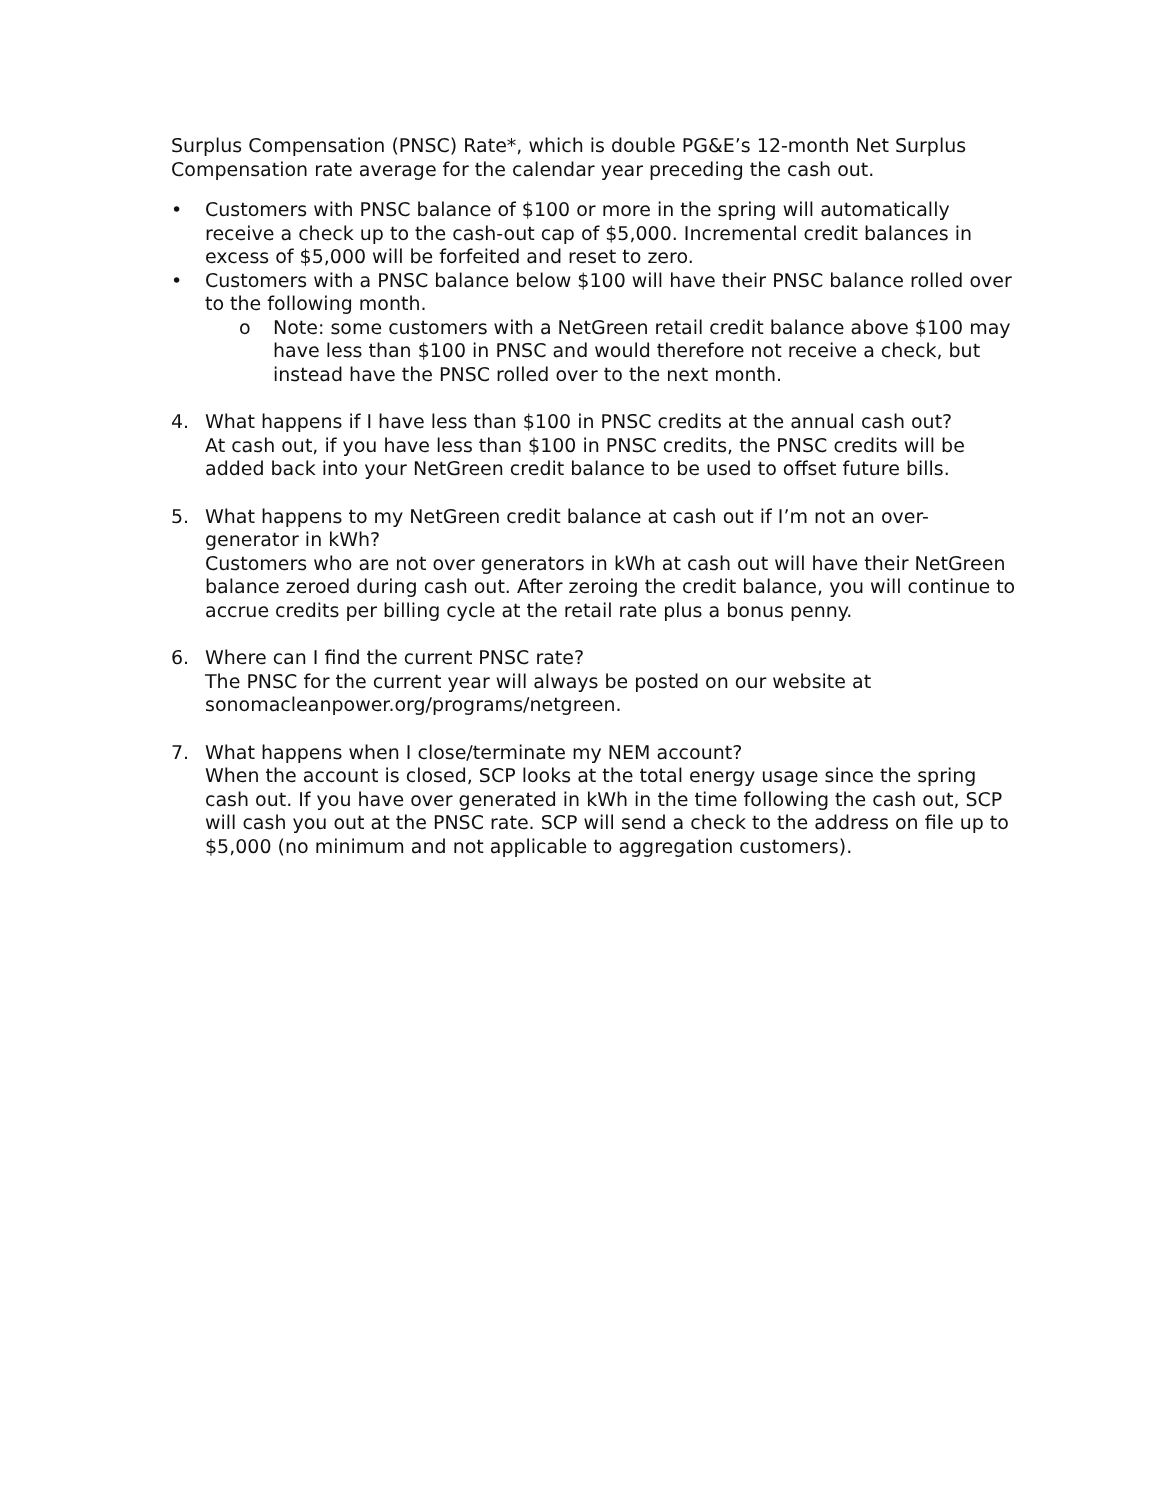Surplus Compensation (PNSC) Rate*, which is double PG&E’s 12-month Net Surplus Compensation rate average for the calendar year preceding the cash out.
• Customers with PNSC balance of $100 or more in the spring will automatically receive a check up to the cash-out cap of $5,000. Incremental credit balances in excess of $5,000 will be forfeited and reset to zero.
• Customers with a PNSC balance below $100 will have their PNSC balance rolled over to the following month.
o Note: some customers with a NetGreen retail credit balance above $100 may have less than $100 in PNSC and would therefore not receive a check, but instead have the PNSC rolled over to the next month.
4. What happens if I have less than $100 in PNSC credits at the annual cash out?
At cash out, if you have less than $100 in PNSC credits, the PNSC credits will be added back into your NetGreen credit balance to be used to offset future bills.
5. What happens to my NetGreen credit balance at cash out if I’m not an over-generator in kWh?
Customers who are not over generators in kWh at cash out will have their NetGreen balance zeroed during cash out. After zeroing the credit balance, you will continue to accrue credits per billing cycle at the retail rate plus a bonus penny.
6. Where can I find the current PNSC rate?
The PNSC for the current year will always be posted on our website at sonomacleanpower.org/programs/netgreen.
7. What happens when I close/terminate my NEM account?
When the account is closed, SCP looks at the total energy usage since the spring cash out. If you have over generated in kWh in the time following the cash out, SCP will cash you out at the PNSC rate. SCP will send a check to the address on file up to $5,000 (no minimum and not applicable to aggregation customers).